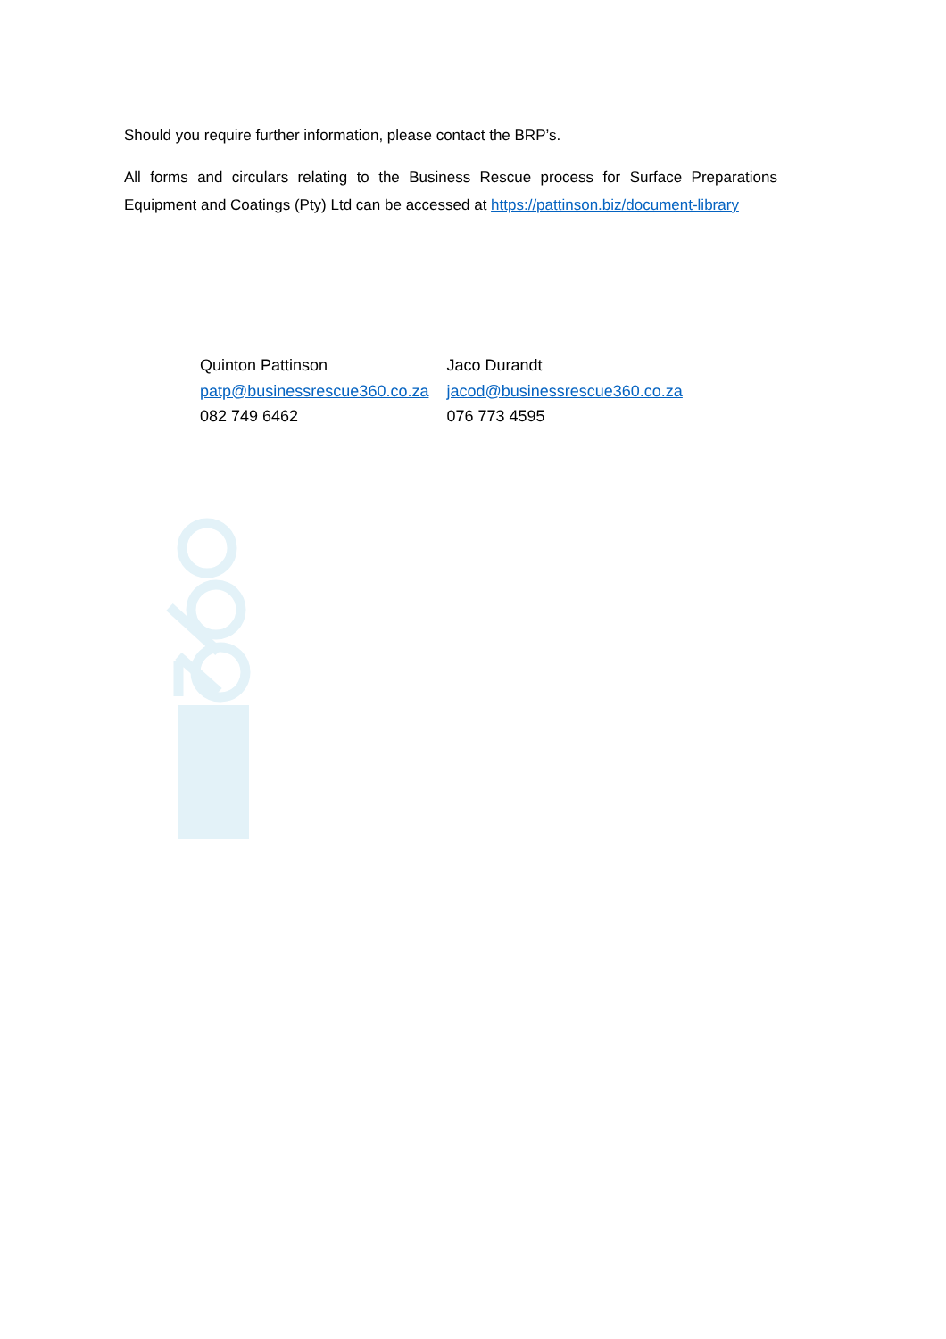Should you require further information, please contact the BRP’s.
All forms and circulars relating to the Business Rescue process for Surface Preparations Equipment and Coatings (Pty) Ltd can be accessed at https://pattinson.biz/document-library
Quinton Pattinson
patp@businessrescue360.co.za
082 749 6462
Jaco Durandt
jacod@businessrescue360.co.za
076 773 4595